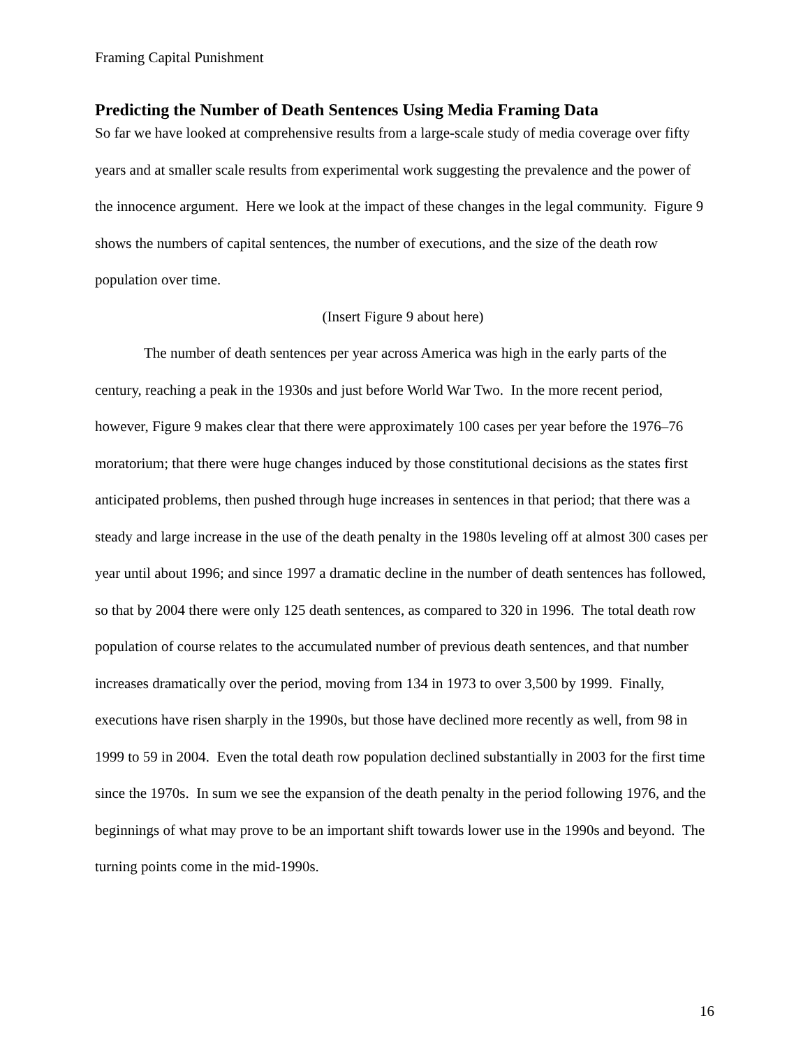Framing Capital Punishment
Predicting the Number of Death Sentences Using Media Framing Data
So far we have looked at comprehensive results from a large-scale study of media coverage over fifty years and at smaller scale results from experimental work suggesting the prevalence and the power of the innocence argument. Here we look at the impact of these changes in the legal community. Figure 9 shows the numbers of capital sentences, the number of executions, and the size of the death row population over time.
(Insert Figure 9 about here)
The number of death sentences per year across America was high in the early parts of the century, reaching a peak in the 1930s and just before World War Two. In the more recent period, however, Figure 9 makes clear that there were approximately 100 cases per year before the 1976–76 moratorium; that there were huge changes induced by those constitutional decisions as the states first anticipated problems, then pushed through huge increases in sentences in that period; that there was a steady and large increase in the use of the death penalty in the 1980s leveling off at almost 300 cases per year until about 1996; and since 1997 a dramatic decline in the number of death sentences has followed, so that by 2004 there were only 125 death sentences, as compared to 320 in 1996. The total death row population of course relates to the accumulated number of previous death sentences, and that number increases dramatically over the period, moving from 134 in 1973 to over 3,500 by 1999. Finally, executions have risen sharply in the 1990s, but those have declined more recently as well, from 98 in 1999 to 59 in 2004. Even the total death row population declined substantially in 2003 for the first time since the 1970s. In sum we see the expansion of the death penalty in the period following 1976, and the beginnings of what may prove to be an important shift towards lower use in the 1990s and beyond. The turning points come in the mid-1990s.
16